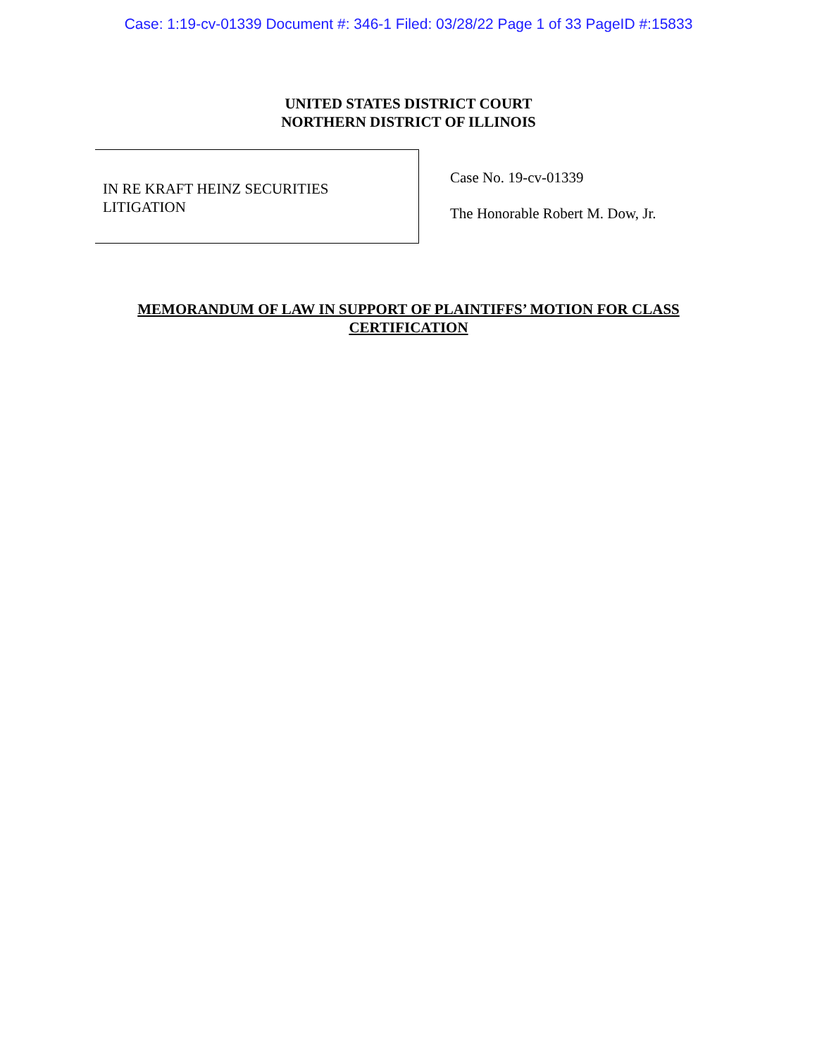Case: 1:19-cv-01339 Document #: 346-1 Filed: 03/28/22 Page 1 of 33 PageID #:15833
UNITED STATES DISTRICT COURT
NORTHERN DISTRICT OF ILLINOIS
IN RE KRAFT HEINZ SECURITIES
LITIGATION
Case No. 19-cv-01339
The Honorable Robert M. Dow, Jr.
MEMORANDUM OF LAW IN SUPPORT OF PLAINTIFFS’ MOTION FOR CLASS
CERTIFICATION